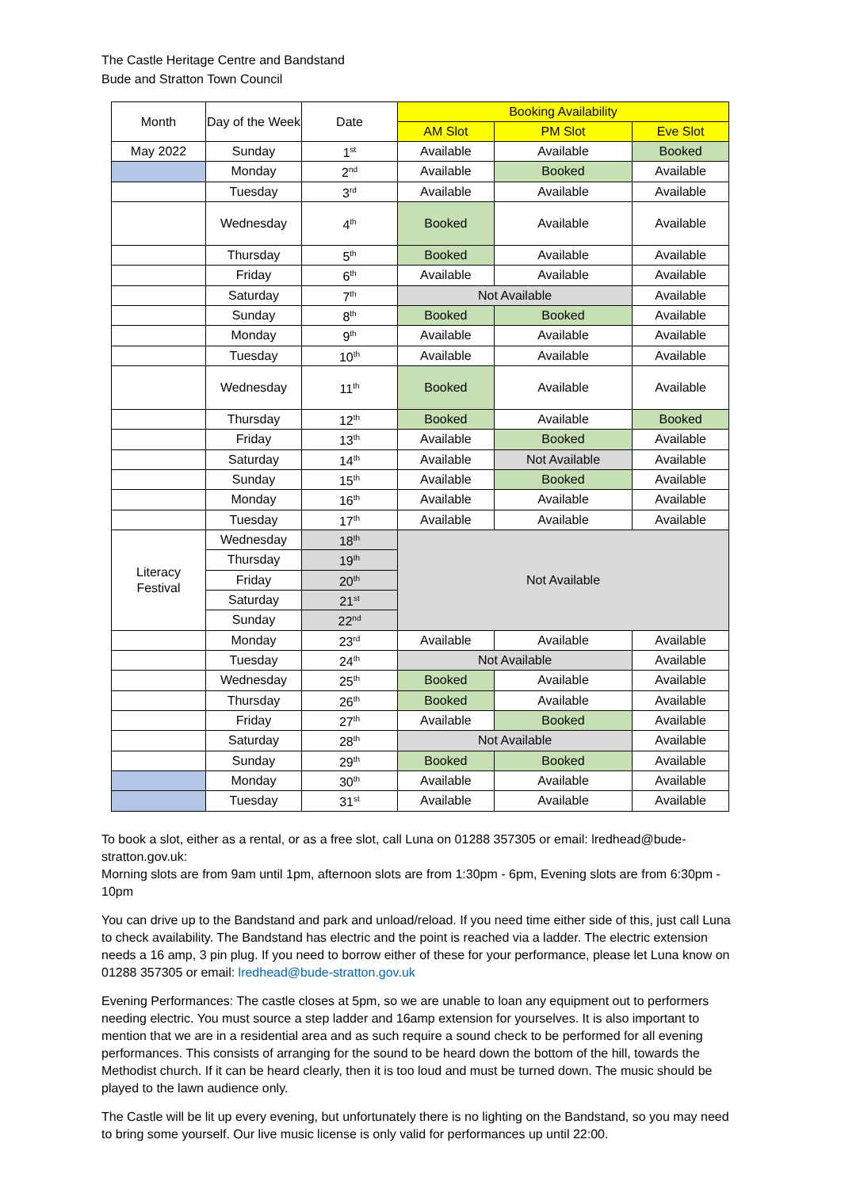The Castle Heritage Centre and Bandstand
Bude and Stratton Town Council
| Month | Day of the Week | Date | Booking Availability | | |
| --- | --- | --- | --- | --- | --- |
| | | | AM Slot | PM Slot | Eve Slot |
| May 2022 | Sunday | 1<sup>st</sup> | Available | Available | Booked |
| | Monday | 2<sup>nd</sup> | Available | Booked | Available |
| | Tuesday | 3<sup>rd</sup> | Available | Available | Available |
| | Wednesday | 4<sup>th</sup> | Booked | Available | Available |
| | Thursday | 5<sup>th</sup> | Booked | Available | Available |
| | Friday | 6<sup>th</sup> | Available | Available | Available |
| | Saturday | 7<sup>th</sup> | Not Available | | Available |
| | Sunday | 8<sup>th</sup> | Booked | Booked | Available |
| | Monday | 9<sup>th</sup> | Available | Available | Available |
| | Tuesday | 10<sup>th</sup> | Available | Available | Available |
| | Wednesday | 11<sup>th</sup> | Booked | Available | Available |
| | Thursday | 12<sup>th</sup> | Booked | Available | Booked |
| | Friday | 13<sup>th</sup> | Available | Booked | Available |
| | Saturday | 14<sup>th</sup> | Available | Not Available | Available |
| | Sunday | 15<sup>th</sup> | Available | Booked | Available |
| | Monday | 16<sup>th</sup> | Available | Available | Available |
| | Tuesday | 17<sup>th</sup> | Available | Available | Available |
| Literacy Festival | Wednesday | 18<sup>th</sup> | Not Available | | |
| | Thursday | 19<sup>th</sup> | | | |
| | Friday | 20<sup>th</sup> | | | |
| | Saturday | 21<sup>st</sup> | | | |
| | Sunday | 22<sup>nd</sup> | | | |
| | Monday | 23<sup>rd</sup> | Available | Available | Available |
| | Tuesday | 24<sup>th</sup> | Not Available | | Available |
| | Wednesday | 25<sup>th</sup> | Booked | Available | Available |
| | Thursday | 26<sup>th</sup> | Booked | Available | Available |
| | Friday | 27<sup>th</sup> | Available | Booked | Available |
| | Saturday | 28<sup>th</sup> | Not Available | | Available |
| | Sunday | 29<sup>th</sup> | Booked | Booked | Available |
| | Monday | 30<sup>th</sup> | Available | Available | Available |
| | Tuesday | 31<sup>st</sup> | Available | Available | Available |
To book a slot, either as a rental, or as a free slot, call Luna on 01288 357305 or email: lredhead@bude-stratton.gov.uk:
Morning slots are from 9am until 1pm, afternoon slots are from 1:30pm - 6pm, Evening slots are from 6:30pm - 10pm
You can drive up to the Bandstand and park and unload/reload. If you need time either side of this, just call Luna to check availability. The Bandstand has electric and the point is reached via a ladder. The electric extension needs a 16 amp, 3 pin plug. If you need to borrow either of these for your performance, please let Luna know on 01288 357305 or email: lredhead@bude-stratton.gov.uk
Evening Performances: The castle closes at 5pm, so we are unable to loan any equipment out to performers needing electric. You must source a step ladder and 16amp extension for yourselves. It is also important to mention that we are in a residential area and as such require a sound check to be performed for all evening performances. This consists of arranging for the sound to be heard down the bottom of the hill, towards the Methodist church. If it can be heard clearly, then it is too loud and must be turned down. The music should be played to the lawn audience only.
The Castle will be lit up every evening, but unfortunately there is no lighting on the Bandstand, so you may need to bring some yourself. Our live music license is only valid for performances up until 22:00.